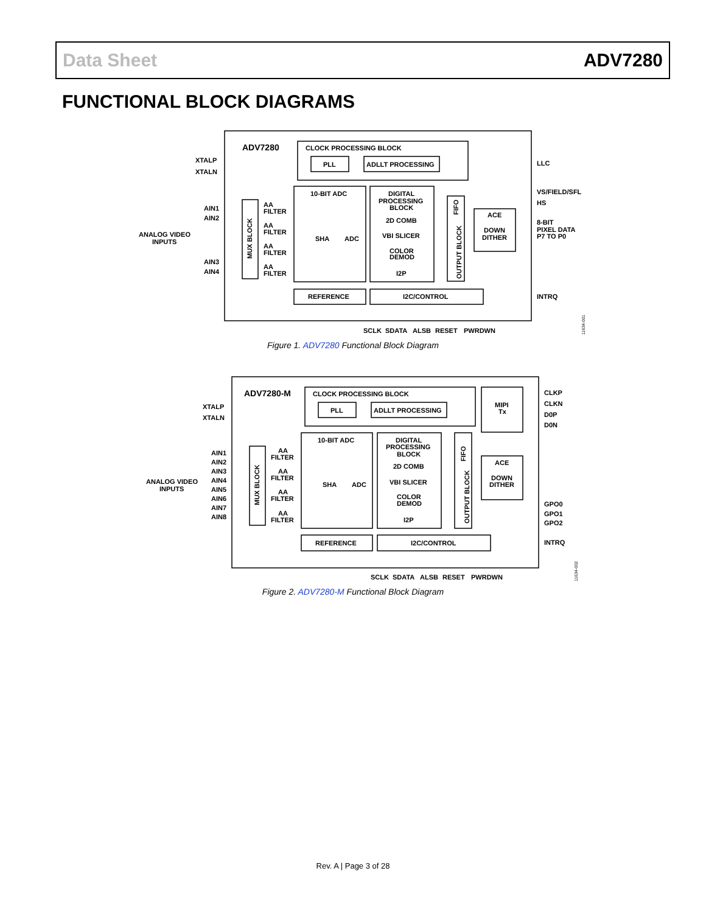Data Sheet ADV7280
FUNCTIONAL BLOCK DIAGRAMS
ADV7280
CLOCK PROCESSING BLOCK
PLL
ADLLT PROCESSING
XTALP
XTALN
LLC
10-BIT ADC
DIGITAL
PROCESSING
BLOCK
2D COMB
VBI SLICER
COLOR
DEMOD
I2P
SHA
ADC
ACE
DOWN
DITHER
VS/FIELD/SFL
HS
8-BIT
PIXEL DATA
P7 TO P0
INTRQ
REFERENCE
I2C/CONTROL
AIN1
AIN2
AIN3
AIN4
ANALOG VIDEO
INPUTS
AA
FILTER
AA
FILTER
AA
FILTER
AA
FILTER
MUX BLOCK
OUTPUT BLOCK
FIFO
SCLK
SDATA
ALSB
RESET
PWRDWN
11634-001
Figure 1. ADV7280 Functional Block Diagram
ADV7280-M
CLOCK PROCESSING BLOCK
PLL
ADLLT PROCESSING
MIPI
Tx
CLKP
CLKN
D0P
D0N
XTALP
XTALN
10-BIT ADC
DIGITAL
PROCESSING
BLOCK
2D COMB
VBI SLICER
COLOR
DEMOD
I2P
SHA
ADC
ACE
DOWN
DITHER
GPO0
GPO1
GPO2
INTRQ
REFERENCE
I2C/CONTROL
AIN1
AIN2
AIN3
AIN4
AIN5
AIN6
AIN7
AIN8
ANALOG VIDEO
INPUTS
AA
FILTER
AA
FILTER
AA
FILTER
AA
FILTER
MUX BLOCK
OUTPUT BLOCK
FIFO
SCLK
SDATA
ALSB
RESET
PWRDWN
11634-002
Figure 2. ADV7280-M Functional Block Diagram
Rev. A | Page 3 of 28